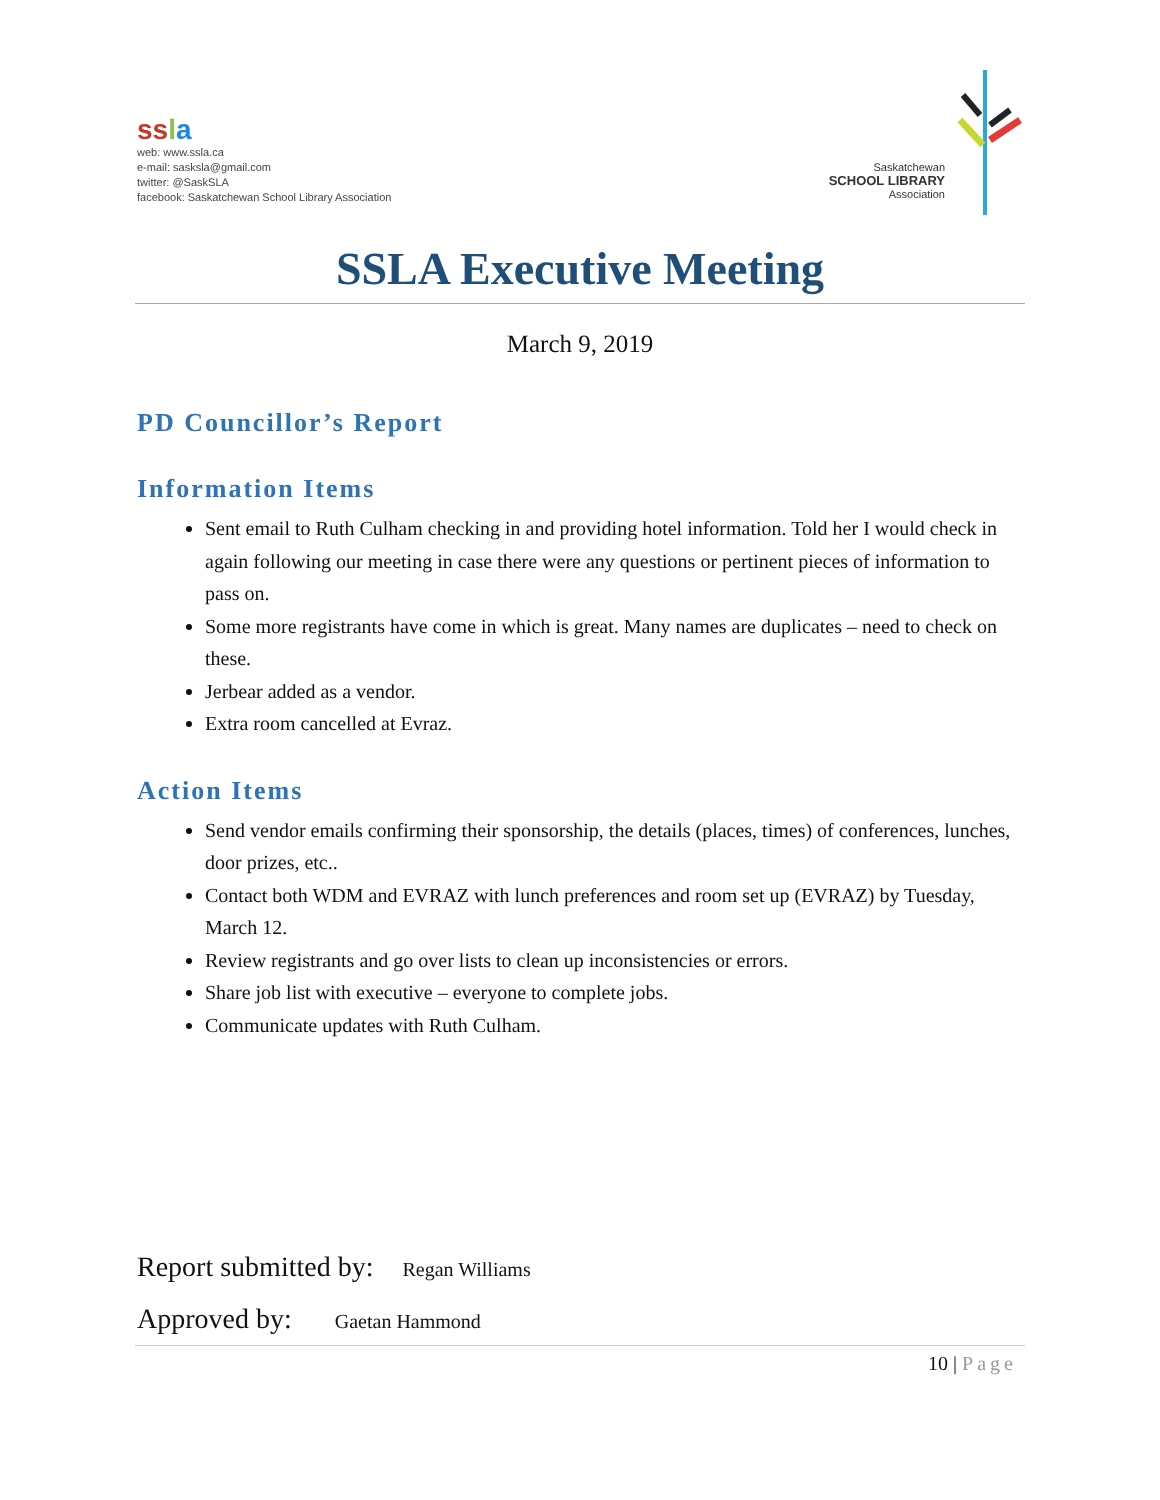ss la
web: www.ssla.ca
e-mail: sasksla@gmail.com
twitter: @SaskSLA
facebook: Saskatchewan School Library Association
Saskatchewan
SCHOOL LIBRARY
Association
SSLA Executive Meeting
March 9, 2019
PD Councillor’s Report
Information Items
Sent email to Ruth Culham checking in and providing hotel information. Told her I would check in again following our meeting in case there were any questions or pertinent pieces of information to pass on.
Some more registrants have come in which is great. Many names are duplicates – need to check on these.
Jerbear added as a vendor.
Extra room cancelled at Evraz.
Action Items
Send vendor emails confirming their sponsorship, the details (places, times) of conferences, lunches, door prizes, etc..
Contact both WDM and EVRAZ with lunch preferences and room set up (EVRAZ) by Tuesday, March 12.
Review registrants and go over lists to clean up inconsistencies or errors.
Share job list with executive – everyone to complete jobs.
Communicate updates with Ruth Culham.
Report submitted by: Regan Williams
Approved by: Gaetan Hammond
10 | Page